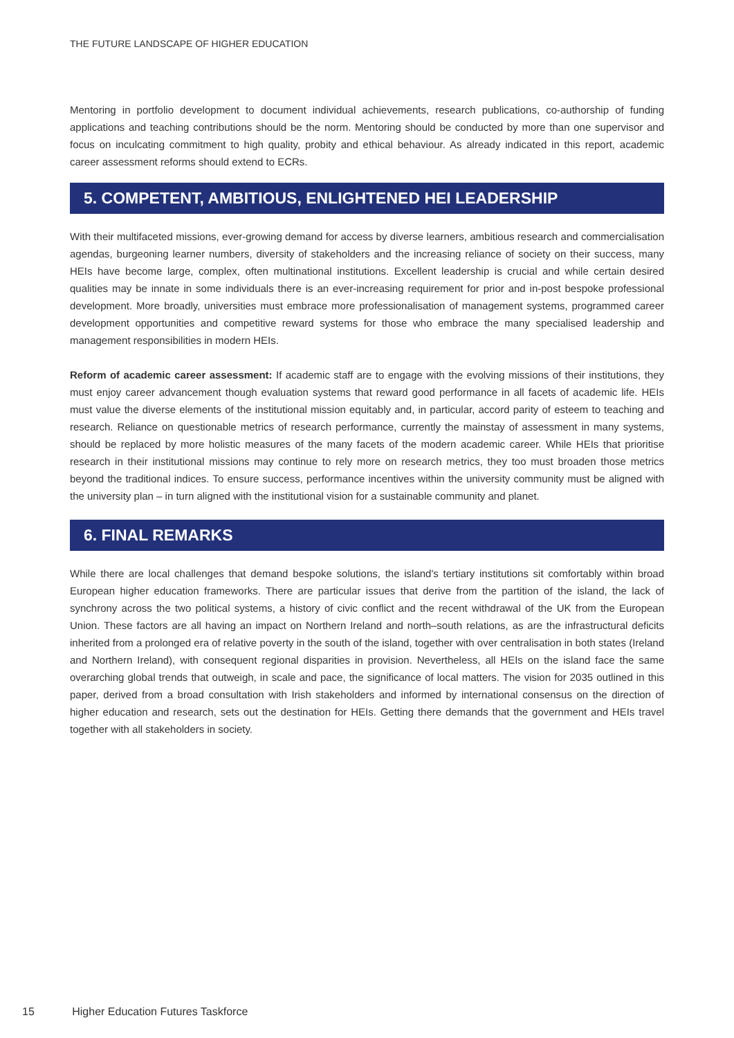THE FUTURE LANDSCAPE OF HIGHER EDUCATION
Mentoring in portfolio development to document individual achievements, research publications, co-authorship of funding applications and teaching contributions should be the norm. Mentoring should be conducted by more than one supervisor and focus on inculcating commitment to high quality, probity and ethical behaviour. As already indicated in this report, academic career assessment reforms should extend to ECRs.
5. COMPETENT, AMBITIOUS, ENLIGHTENED HEI LEADERSHIP
With their multifaceted missions, ever-growing demand for access by diverse learners, ambitious research and commercialisation agendas, burgeoning learner numbers, diversity of stakeholders and the increasing reliance of society on their success, many HEIs have become large, complex, often multinational institutions. Excellent leadership is crucial and while certain desired qualities may be innate in some individuals there is an ever-increasing requirement for prior and in-post bespoke professional development. More broadly, universities must embrace more professionalisation of management systems, programmed career development opportunities and competitive reward systems for those who embrace the many specialised leadership and management responsibilities in modern HEIs.
Reform of academic career assessment: If academic staff are to engage with the evolving missions of their institutions, they must enjoy career advancement though evaluation systems that reward good performance in all facets of academic life. HEIs must value the diverse elements of the institutional mission equitably and, in particular, accord parity of esteem to teaching and research. Reliance on questionable metrics of research performance, currently the mainstay of assessment in many systems, should be replaced by more holistic measures of the many facets of the modern academic career. While HEIs that prioritise research in their institutional missions may continue to rely more on research metrics, they too must broaden those metrics beyond the traditional indices. To ensure success, performance incentives within the university community must be aligned with the university plan – in turn aligned with the institutional vision for a sustainable community and planet.
6. FINAL REMARKS
While there are local challenges that demand bespoke solutions, the island's tertiary institutions sit comfortably within broad European higher education frameworks. There are particular issues that derive from the partition of the island, the lack of synchrony across the two political systems, a history of civic conflict and the recent withdrawal of the UK from the European Union. These factors are all having an impact on Northern Ireland and north–south relations, as are the infrastructural deficits inherited from a prolonged era of relative poverty in the south of the island, together with over centralisation in both states (Ireland and Northern Ireland), with consequent regional disparities in provision. Nevertheless, all HEIs on the island face the same overarching global trends that outweigh, in scale and pace, the significance of local matters. The vision for 2035 outlined in this paper, derived from a broad consultation with Irish stakeholders and informed by international consensus on the direction of higher education and research, sets out the destination for HEIs. Getting there demands that the government and HEIs travel together with all stakeholders in society.
15 Higher Education Futures Taskforce